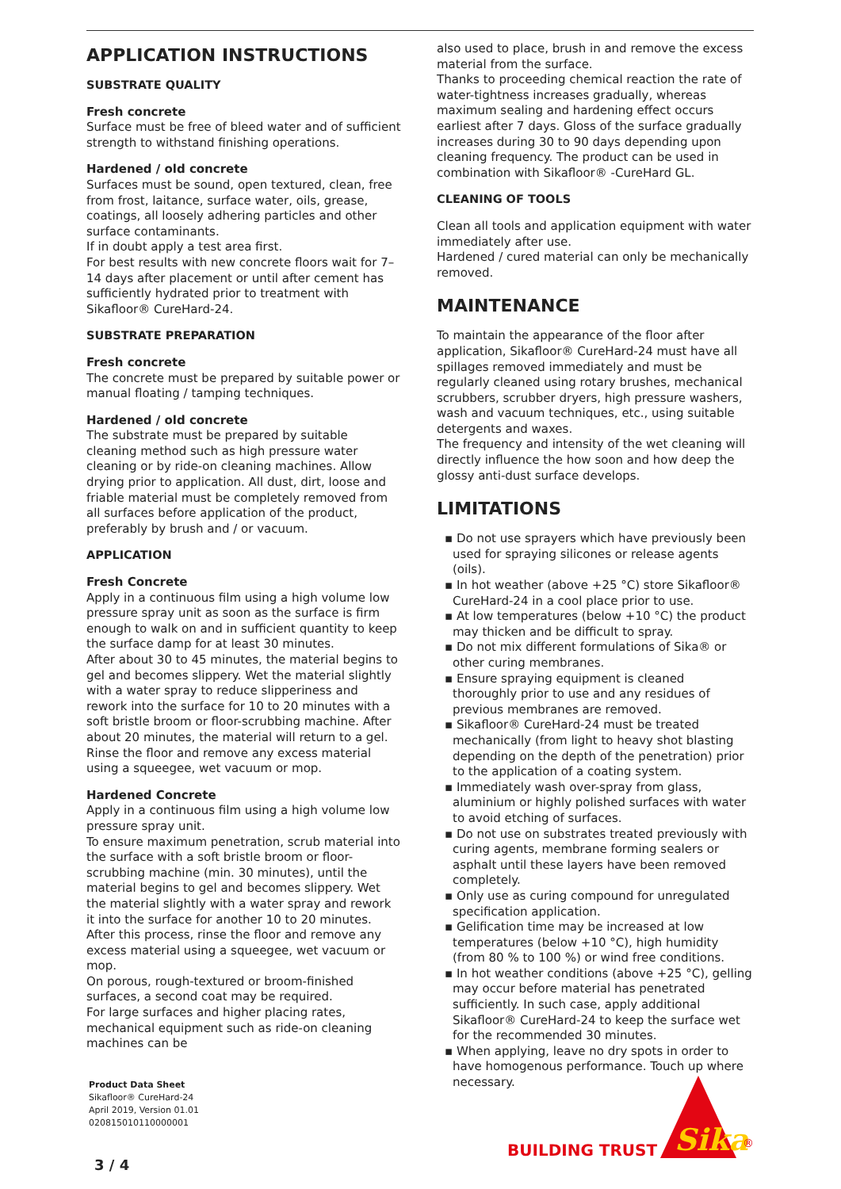APPLICATION INSTRUCTIONS
SUBSTRATE QUALITY
Fresh concrete
Surface must be free of bleed water and of sufficient strength to withstand finishing operations.
Hardened / old concrete
Surfaces must be sound, open textured, clean, free from frost, laitance, surface water, oils, grease, coatings, all loosely adhering particles and other surface contaminants.
If in doubt apply a test area first.
For best results with new concrete floors wait for 7–14 days after placement or until after cement has sufficiently hydrated prior to treatment with Sikafloor® CureHard-24.
SUBSTRATE PREPARATION
Fresh concrete
The concrete must be prepared by suitable power or manual floating / tamping techniques.
Hardened / old concrete
The substrate must be prepared by suitable cleaning method such as high pressure water cleaning or by ride-on cleaning machines. Allow drying prior to application. All dust, dirt, loose and friable material must be completely removed from all surfaces before application of the product, preferably by brush and / or vacuum.
APPLICATION
Fresh Concrete
Apply in a continuous film using a high volume low pressure spray unit as soon as the surface is firm enough to walk on and in sufficient quantity to keep the surface damp for at least 30 minutes.
After about 30 to 45 minutes, the material begins to gel and becomes slippery. Wet the material slightly with a water spray to reduce slipperiness and rework into the surface for 10 to 20 minutes with a soft bristle broom or floor-scrubbing machine. After about 20 minutes, the material will return to a gel. Rinse the floor and remove any excess material using a squeegee, wet vacuum or mop.
Hardened Concrete
Apply in a continuous film using a high volume low pressure spray unit.
To ensure maximum penetration, scrub material into the surface with a soft bristle broom or floor-scrubbing machine (min. 30 minutes), until the material begins to gel and becomes slippery. Wet the material slightly with a water spray and rework it into the surface for another 10 to 20 minutes. After this process, rinse the floor and remove any excess material using a squeegee, wet vacuum or mop.
On porous, rough-textured or broom-finished surfaces, a second coat may be required.
For large surfaces and higher placing rates, mechanical equipment such as ride-on cleaning machines can be
also used to place, brush in and remove the excess material from the surface.
Thanks to proceeding chemical reaction the rate of water-tightness increases gradually, whereas maximum sealing and hardening effect occurs earliest after 7 days. Gloss of the surface gradually increases during 30 to 90 days depending upon cleaning frequency. The product can be used in combination with Sikafloor® -CureHard GL.
CLEANING OF TOOLS
Clean all tools and application equipment with water immediately after use.
Hardened / cured material can only be mechanically removed.
MAINTENANCE
To maintain the appearance of the floor after application, Sikafloor® CureHard-24 must have all spillages removed immediately and must be regularly cleaned using rotary brushes, mechanical scrubbers, scrubber dryers, high pressure washers, wash and vacuum techniques, etc., using suitable detergents and waxes.
The frequency and intensity of the wet cleaning will directly influence the how soon and how deep the glossy anti-dust surface develops.
LIMITATIONS
▪ Do not use sprayers which have previously been used for spraying silicones or release agents (oils).
▪ In hot weather (above +25 °C) store Sikafloor® CureHard-24 in a cool place prior to use.
▪ At low temperatures (below +10 °C) the product may thicken and be difficult to spray.
▪ Do not mix different formulations of Sika® or other curing membranes.
▪ Ensure spraying equipment is cleaned thoroughly prior to use and any residues of previous membranes are removed.
▪ Sikafloor® CureHard-24 must be treated mechanically (from light to heavy shot blasting depending on the depth of the penetration) prior to the application of a coating system.
▪ Immediately wash over-spray from glass, aluminium or highly polished surfaces with water to avoid etching of surfaces.
▪ Do not use on substrates treated previously with curing agents, membrane forming sealers or asphalt until these layers have been removed completely.
▪ Only use as curing compound for unregulated specification application.
▪ Gelification time may be increased at low temperatures (below +10 °C), high humidity (from 80 % to 100 %) or wind free conditions.
▪ In hot weather conditions (above +25 °C), gelling may occur before material has penetrated sufficiently. In such case, apply additional Sikafloor® CureHard-24 to keep the surface wet for the recommended 30 minutes.
▪ When applying, leave no dry spots in order to have homogenous performance. Touch up where necessary.
Product Data Sheet
Sikafloor® CureHard-24
April 2019, Version 01.01
020815010110000001
3 / 4
BUILDING TRUST
Sika
®